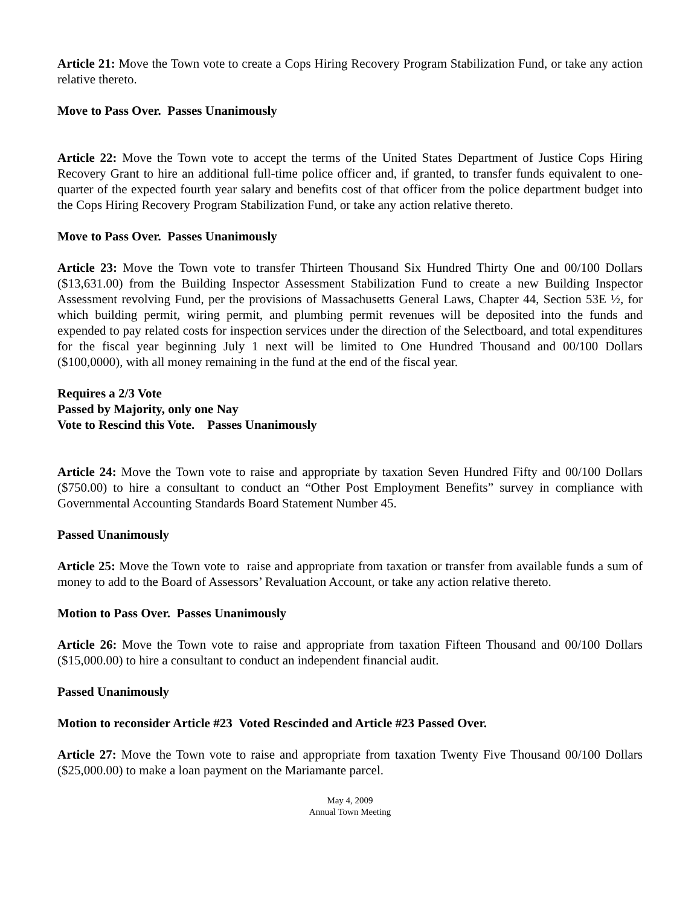Article 21: Move the Town vote to create a Cops Hiring Recovery Program Stabilization Fund, or take any action relative thereto.
Move to Pass Over. Passes Unanimously
Article 22: Move the Town vote to accept the terms of the United States Department of Justice Cops Hiring Recovery Grant to hire an additional full-time police officer and, if granted, to transfer funds equivalent to one-quarter of the expected fourth year salary and benefits cost of that officer from the police department budget into the Cops Hiring Recovery Program Stabilization Fund, or take any action relative thereto.
Move to Pass Over. Passes Unanimously
Article 23: Move the Town vote to transfer Thirteen Thousand Six Hundred Thirty One and 00/100 Dollars ($13,631.00) from the Building Inspector Assessment Stabilization Fund to create a new Building Inspector Assessment revolving Fund, per the provisions of Massachusetts General Laws, Chapter 44, Section 53E ½, for which building permit, wiring permit, and plumbing permit revenues will be deposited into the funds and expended to pay related costs for inspection services under the direction of the Selectboard, and total expenditures for the fiscal year beginning July 1 next will be limited to One Hundred Thousand and 00/100 Dollars ($100,0000), with all money remaining in the fund at the end of the fiscal year.
Requires a 2/3 Vote
Passed by Majority, only one Nay
Vote to Rescind this Vote. Passes Unanimously
Article 24: Move the Town vote to raise and appropriate by taxation Seven Hundred Fifty and 00/100 Dollars ($750.00) to hire a consultant to conduct an “Other Post Employment Benefits” survey in compliance with Governmental Accounting Standards Board Statement Number 45.
Passed Unanimously
Article 25: Move the Town vote to raise and appropriate from taxation or transfer from available funds a sum of money to add to the Board of Assessors’ Revaluation Account, or take any action relative thereto.
Motion to Pass Over. Passes Unanimously
Article 26: Move the Town vote to raise and appropriate from taxation Fifteen Thousand and 00/100 Dollars ($15,000.00) to hire a consultant to conduct an independent financial audit.
Passed Unanimously
Motion to reconsider Article #23 Voted Rescinded and Article #23 Passed Over.
Article 27: Move the Town vote to raise and appropriate from taxation Twenty Five Thousand 00/100 Dollars ($25,000.00) to make a loan payment on the Mariamante parcel.
May 4, 2009
Annual Town Meeting